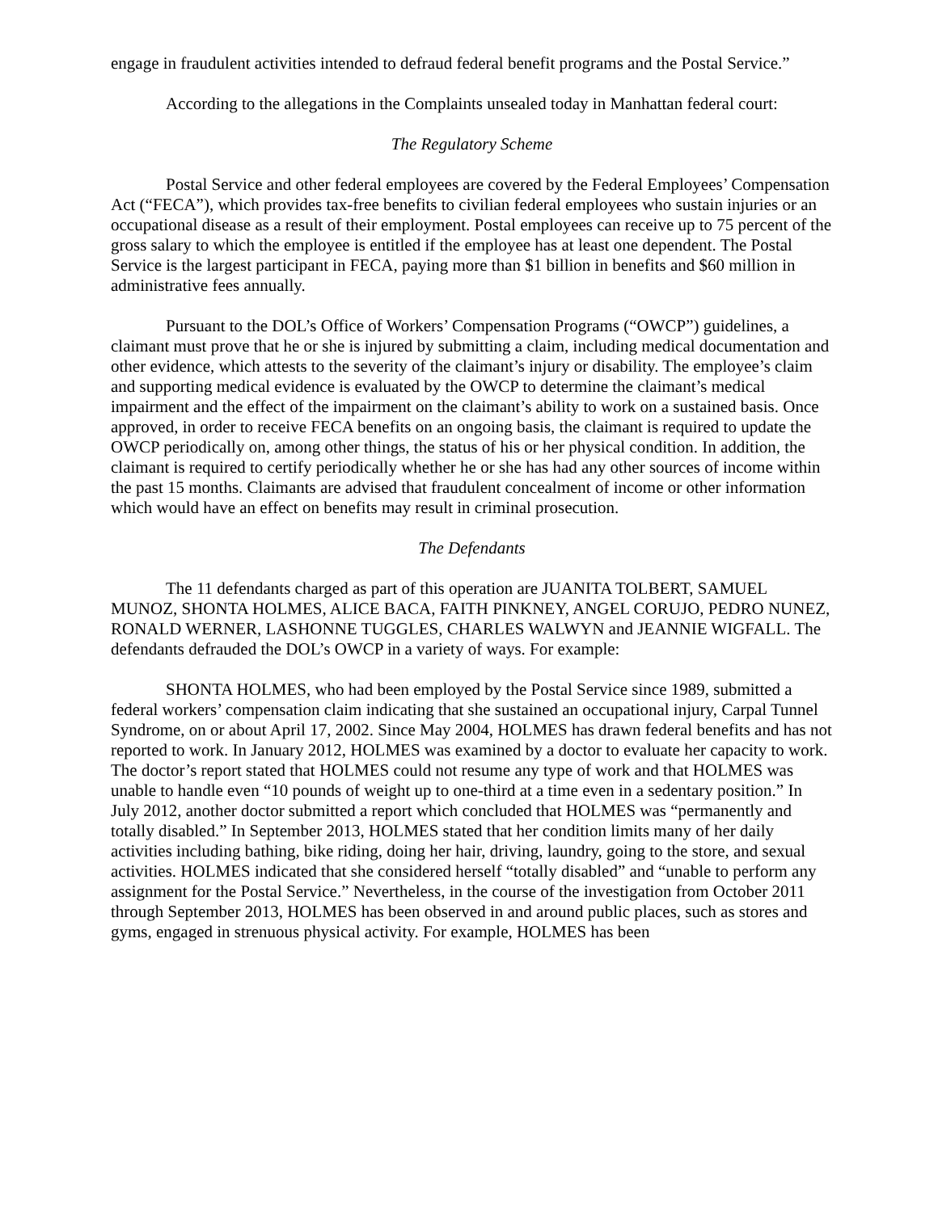engage in fraudulent activities intended to defraud federal benefit programs and the Postal Service.”
According to the allegations in the Complaints unsealed today in Manhattan federal court:
The Regulatory Scheme
Postal Service and other federal employees are covered by the Federal Employees’ Compensation Act (“FECA”), which provides tax-free benefits to civilian federal employees who sustain injuries or an occupational disease as a result of their employment. Postal employees can receive up to 75 percent of the gross salary to which the employee is entitled if the employee has at least one dependent. The Postal Service is the largest participant in FECA, paying more than $1 billion in benefits and $60 million in administrative fees annually.
Pursuant to the DOL’s Office of Workers’ Compensation Programs (“OWCP”) guidelines, a claimant must prove that he or she is injured by submitting a claim, including medical documentation and other evidence, which attests to the severity of the claimant’s injury or disability. The employee’s claim and supporting medical evidence is evaluated by the OWCP to determine the claimant’s medical impairment and the effect of the impairment on the claimant’s ability to work on a sustained basis. Once approved, in order to receive FECA benefits on an ongoing basis, the claimant is required to update the OWCP periodically on, among other things, the status of his or her physical condition. In addition, the claimant is required to certify periodically whether he or she has had any other sources of income within the past 15 months. Claimants are advised that fraudulent concealment of income or other information which would have an effect on benefits may result in criminal prosecution.
The Defendants
The 11 defendants charged as part of this operation are JUANITA TOLBERT, SAMUEL MUNOZ, SHONTA HOLMES, ALICE BACA, FAITH PINKNEY, ANGEL CORUJO, PEDRO NUNEZ, RONALD WERNER, LASHONNE TUGGLES, CHARLES WALWYN and JEANNIE WIGFALL. The defendants defrauded the DOL’s OWCP in a variety of ways. For example:
SHONTA HOLMES, who had been employed by the Postal Service since 1989, submitted a federal workers’ compensation claim indicating that she sustained an occupational injury, Carpal Tunnel Syndrome, on or about April 17, 2002. Since May 2004, HOLMES has drawn federal benefits and has not reported to work. In January 2012, HOLMES was examined by a doctor to evaluate her capacity to work. The doctor’s report stated that HOLMES could not resume any type of work and that HOLMES was unable to handle even “10 pounds of weight up to one-third at a time even in a sedentary position.” In July 2012, another doctor submitted a report which concluded that HOLMES was “permanently and totally disabled.” In September 2013, HOLMES stated that her condition limits many of her daily activities including bathing, bike riding, doing her hair, driving, laundry, going to the store, and sexual activities. HOLMES indicated that she considered herself “totally disabled” and “unable to perform any assignment for the Postal Service.” Nevertheless, in the course of the investigation from October 2011 through September 2013, HOLMES has been observed in and around public places, such as stores and gyms, engaged in strenuous physical activity. For example, HOLMES has been